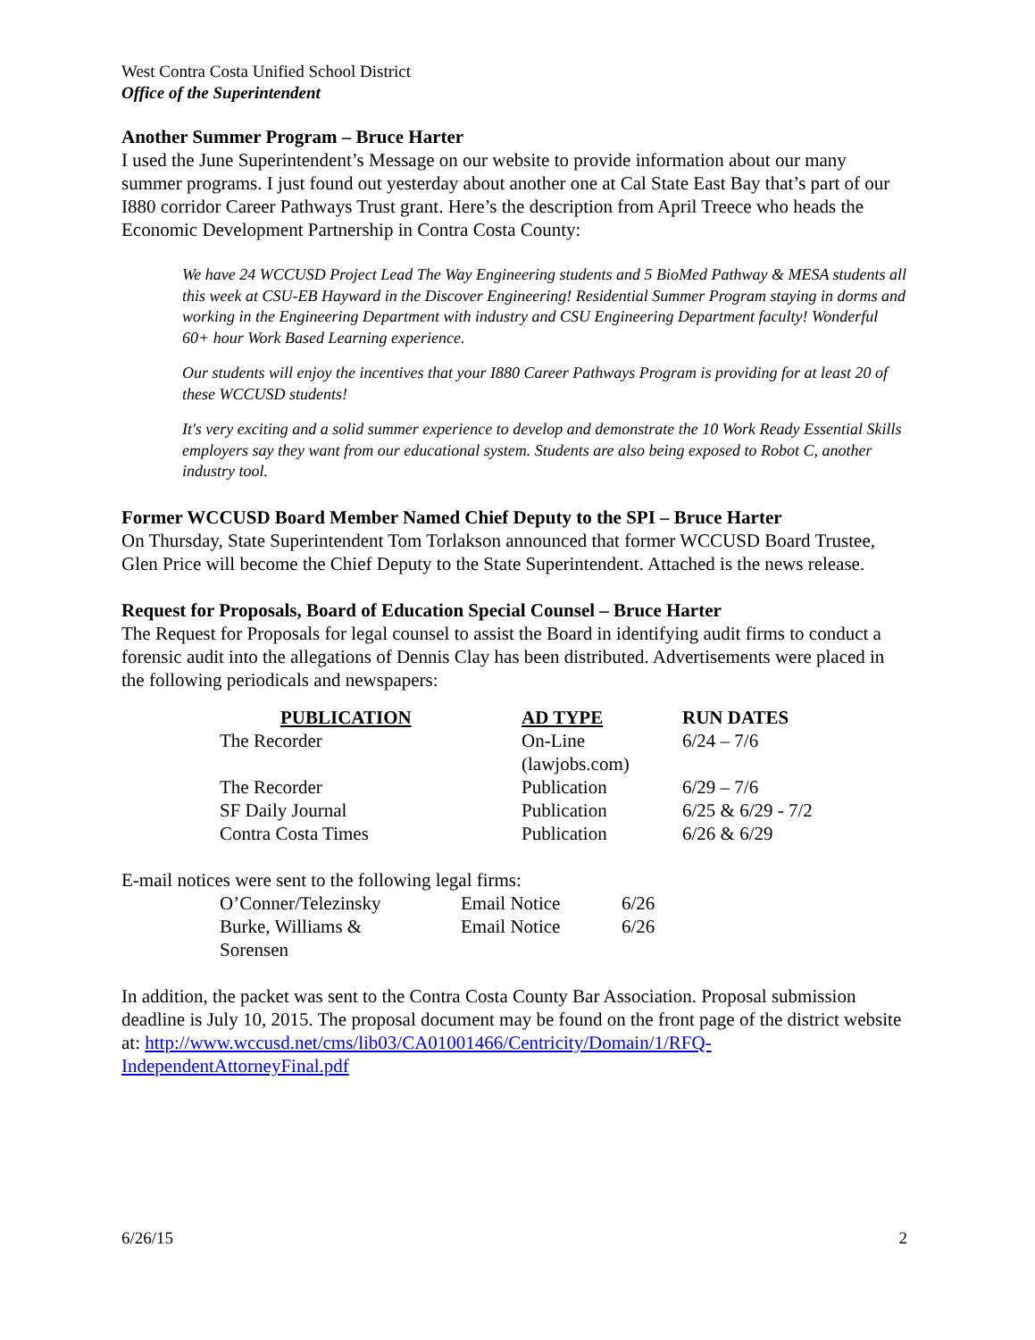West Contra Costa Unified School District
Office of the Superintendent
Another Summer Program – Bruce Harter
I used the June Superintendent’s Message on our website to provide information about our many summer programs. I just found out yesterday about another one at Cal State East Bay that’s part of our I880 corridor Career Pathways Trust grant. Here’s the description from April Treece who heads the Economic Development Partnership in Contra Costa County:
We have 24 WCCUSD Project Lead The Way Engineering students and 5 BioMed Pathway & MESA students all this week at CSU-EB Hayward in the Discover Engineering! Residential Summer Program staying in dorms and working in the Engineering Department with industry and CSU Engineering Department faculty! Wonderful 60+ hour Work Based Learning experience.
Our students will enjoy the incentives that your I880 Career Pathways Program is providing for at least 20 of these WCCUSD students!
It's very exciting and a solid summer experience to develop and demonstrate the 10 Work Ready Essential Skills employers say they want from our educational system. Students are also being exposed to Robot C, another industry tool.
Former WCCUSD Board Member Named Chief Deputy to the SPI – Bruce Harter
On Thursday, State Superintendent Tom Torlakson announced that former WCCUSD Board Trustee, Glen Price will become the Chief Deputy to the State Superintendent. Attached is the news release.
Request for Proposals, Board of Education Special Counsel – Bruce Harter
The Request for Proposals for legal counsel to assist the Board in identifying audit firms to conduct a forensic audit into the allegations of Dennis Clay has been distributed. Advertisements were placed in the following periodicals and newspapers:
| PUBLICATION | AD TYPE | RUN DATES |
| --- | --- | --- |
| The Recorder | On-Line (lawjobs.com) | 6/24 – 7/6 |
| The Recorder | Publication | 6/29 – 7/6 |
| SF Daily Journal | Publication | 6/25 & 6/29 - 7/2 |
| Contra Costa Times | Publication | 6/26 & 6/29 |
E-mail notices were sent to the following legal firms:
| O’Conner/Telezinsky | Email Notice | 6/26 |
| Burke, Williams & Sorensen | Email Notice | 6/26 |
In addition, the packet was sent to the Contra Costa County Bar Association. Proposal submission deadline is July 10, 2015. The proposal document may be found on the front page of the district website at: http://www.wccusd.net/cms/lib03/CA01001466/Centricity/Domain/1/RFQ-IndependentAttorneyFinal.pdf
6/26/15 2